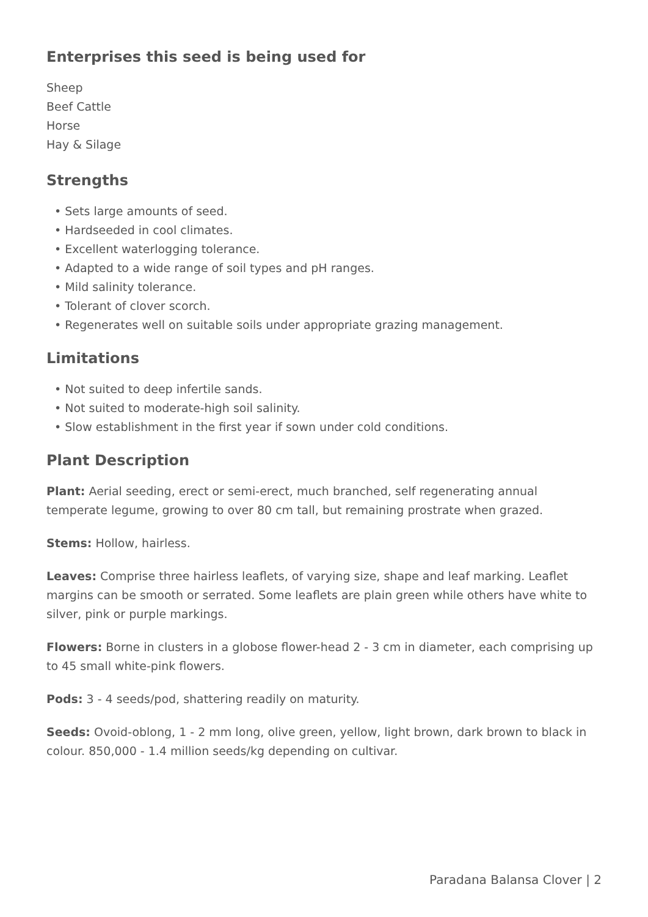Enterprises this seed is being used for
Sheep
Beef Cattle
Horse
Hay & Silage
Strengths
• Sets large amounts of seed.
• Hardseeded in cool climates.
• Excellent waterlogging tolerance.
• Adapted to a wide range of soil types and pH ranges.
• Mild salinity tolerance.
• Tolerant of clover scorch.
• Regenerates well on suitable soils under appropriate grazing management.
Limitations
• Not suited to deep infertile sands.
• Not suited to moderate-high soil salinity.
• Slow establishment in the first year if sown under cold conditions.
Plant Description
Plant: Aerial seeding, erect or semi-erect, much branched, self regenerating annual temperate legume, growing to over 80 cm tall, but remaining prostrate when grazed.
Stems: Hollow, hairless.
Leaves: Comprise three hairless leaflets, of varying size, shape and leaf marking. Leaflet margins can be smooth or serrated. Some leaflets are plain green while others have white to silver, pink or purple markings.
Flowers: Borne in clusters in a globose flower-head 2 - 3 cm in diameter, each comprising up to 45 small white-pink flowers.
Pods: 3 - 4 seeds/pod, shattering readily on maturity.
Seeds: Ovoid-oblong, 1 - 2 mm long, olive green, yellow, light brown, dark brown to black in colour. 850,000 - 1.4 million seeds/kg depending on cultivar.
Paradana Balansa Clover | 2